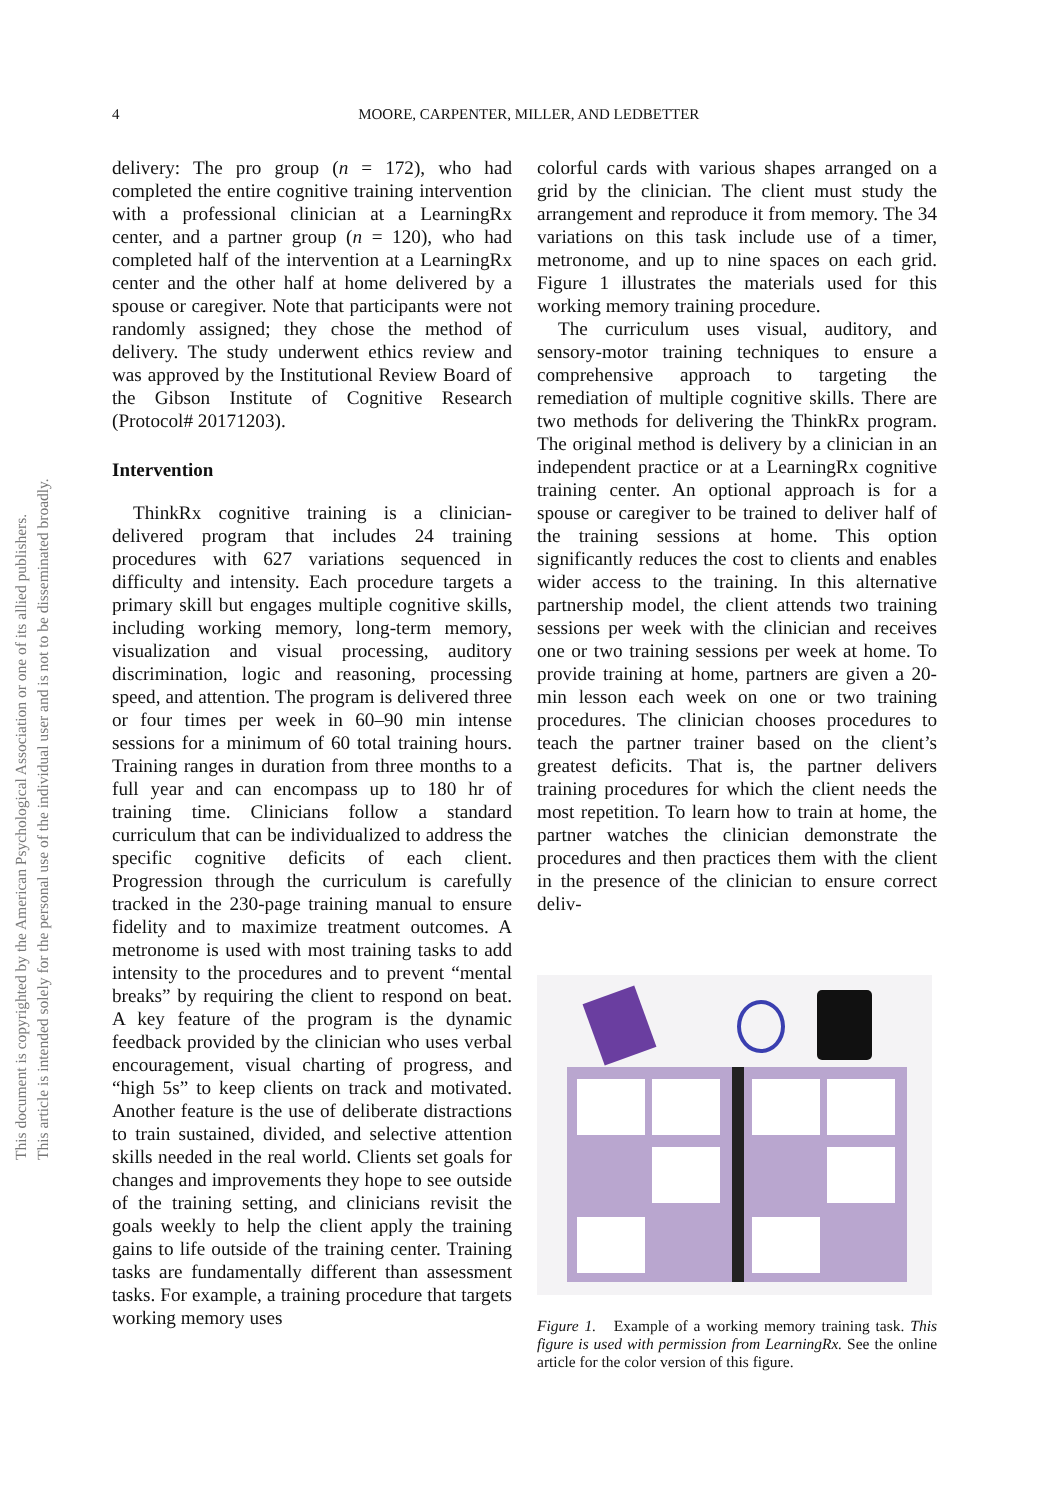This document is copyrighted by the American Psychological Association or one of its allied publishers.
This article is intended solely for the personal use of the individual user and is not to be disseminated broadly.
4
MOORE, CARPENTER, MILLER, AND LEDBETTER
delivery: The pro group (n = 172), who had completed the entire cognitive training intervention with a professional clinician at a LearningRx center, and a partner group (n = 120), who had completed half of the intervention at a LearningRx center and the other half at home delivered by a spouse or caregiver. Note that participants were not randomly assigned; they chose the method of delivery. The study underwent ethics review and was approved by the Institutional Review Board of the Gibson Institute of Cognitive Research (Protocol# 20171203).
Intervention
ThinkRx cognitive training is a clinician-delivered program that includes 24 training procedures with 627 variations sequenced in difficulty and intensity. Each procedure targets a primary skill but engages multiple cognitive skills, including working memory, long-term memory, visualization and visual processing, auditory discrimination, logic and reasoning, processing speed, and attention. The program is delivered three or four times per week in 60–90 min intense sessions for a minimum of 60 total training hours. Training ranges in duration from three months to a full year and can encompass up to 180 hr of training time. Clinicians follow a standard curriculum that can be individualized to address the specific cognitive deficits of each client. Progression through the curriculum is carefully tracked in the 230-page training manual to ensure fidelity and to maximize treatment outcomes. A metronome is used with most training tasks to add intensity to the procedures and to prevent “mental breaks” by requiring the client to respond on beat. A key feature of the program is the dynamic feedback provided by the clinician who uses verbal encouragement, visual charting of progress, and “high 5s” to keep clients on track and motivated. Another feature is the use of deliberate distractions to train sustained, divided, and selective attention skills needed in the real world. Clients set goals for changes and improvements they hope to see outside of the training setting, and clinicians revisit the goals weekly to help the client apply the training gains to life outside of the training center. Training tasks are fundamentally different than assessment tasks. For example, a training procedure that targets working memory uses
colorful cards with various shapes arranged on a grid by the clinician. The client must study the arrangement and reproduce it from memory. The 34 variations on this task include use of a timer, metronome, and up to nine spaces on each grid. Figure 1 illustrates the materials used for this working memory training procedure.
The curriculum uses visual, auditory, and sensory-motor training techniques to ensure a comprehensive approach to targeting the remediation of multiple cognitive skills. There are two methods for delivering the ThinkRx program. The original method is delivery by a clinician in an independent practice or at a LearningRx cognitive training center. An optional approach is for a spouse or caregiver to be trained to deliver half of the training sessions at home. This option significantly reduces the cost to clients and enables wider access to the training. In this alternative partnership model, the client attends two training sessions per week with the clinician and receives one or two training sessions per week at home. To provide training at home, partners are given a 20-min lesson each week on one or two training procedures. The clinician chooses procedures to teach the partner trainer based on the client’s greatest deficits. That is, the partner delivers training procedures for which the client needs the most repetition. To learn how to train at home, the partner watches the clinician demonstrate the procedures and then practices them with the client in the presence of the clinician to ensure correct deliv-
Figure 1. Example of a working memory training task. This figure is used with permission from LearningRx. See the online article for the color version of this figure.